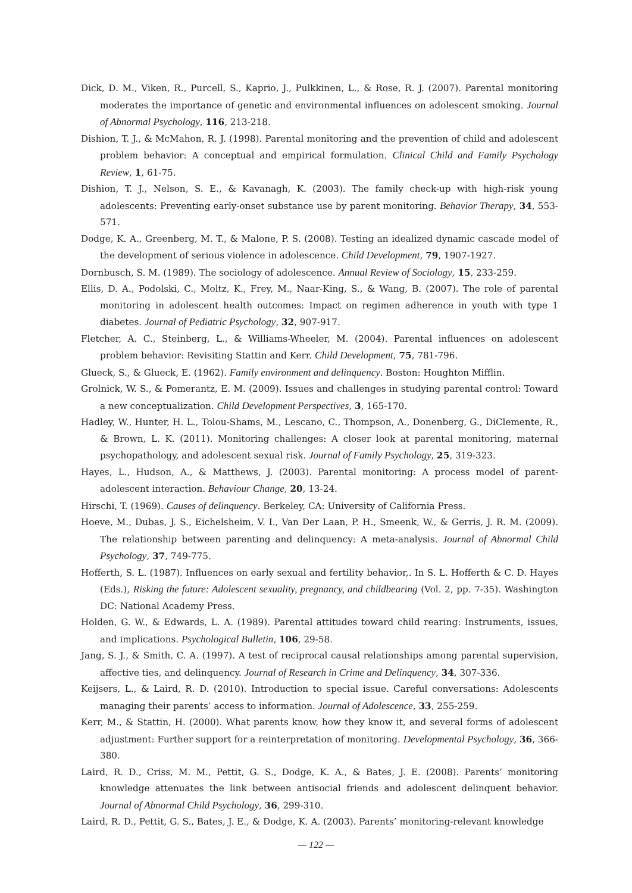Dick, D. M., Viken, R., Purcell, S., Kaprio, J., Pulkkinen, L., & Rose, R. J. (2007). Parental monitoring moderates the importance of genetic and environmental influences on adolescent smoking. Journal of Abnormal Psychology, 116, 213-218.
Dishion, T. J., & McMahon, R. J. (1998). Parental monitoring and the prevention of child and adolescent problem behavior: A conceptual and empirical formulation. Clinical Child and Family Psychology Review, 1, 61-75.
Dishion, T. J., Nelson, S. E., & Kavanagh, K. (2003). The family check-up with high-risk young adolescents: Preventing early-onset substance use by parent monitoring. Behavior Therapy, 34, 553-571.
Dodge, K. A., Greenberg, M. T., & Malone, P. S. (2008). Testing an idealized dynamic cascade model of the development of serious violence in adolescence. Child Development, 79, 1907-1927.
Dornbusch, S. M. (1989). The sociology of adolescence. Annual Review of Sociology, 15, 233-259.
Ellis, D. A., Podolski, C., Moltz, K., Frey, M., Naar-King, S., & Wang, B. (2007). The role of parental monitoring in adolescent health outcomes: Impact on regimen adherence in youth with type 1 diabetes. Journal of Pediatric Psychology, 32, 907-917.
Fletcher, A. C., Steinberg, L., & Williams-Wheeler, M. (2004). Parental influences on adolescent problem behavior: Revisiting Stattin and Kerr. Child Development, 75, 781-796.
Glueck, S., & Glueck, E. (1962). Family environment and delinquency. Boston: Houghton Mifflin.
Grolnick, W. S., & Pomerantz, E. M. (2009). Issues and challenges in studying parental control: Toward a new conceptualization. Child Development Perspectives, 3, 165-170.
Hadley, W., Hunter, H. L., Tolou-Shams, M., Lescano, C., Thompson, A., Donenberg, G., DiClemente, R., & Brown, L. K. (2011). Monitoring challenges: A closer look at parental monitoring, maternal psychopathology, and adolescent sexual risk. Journal of Family Psychology, 25, 319-323.
Hayes, L., Hudson, A., & Matthews, J. (2003). Parental monitoring: A process model of parent-adolescent interaction. Behaviour Change, 20, 13-24.
Hirschi, T. (1969). Causes of delinquency. Berkeley, CA: University of California Press.
Hoeve, M., Dubas, J. S., Eichelsheim, V. I., Van Der Laan, P. H., Smeenk, W., & Gerris, J. R. M. (2009). The relationship between parenting and delinquency: A meta-analysis. Journal of Abnormal Child Psychology, 37, 749-775.
Hofferth, S. L. (1987). Influences on early sexual and fertility behavior,. In S. L. Hofferth & C. D. Hayes (Eds.), Risking the future: Adolescent sexuality, pregnancy, and childbearing (Vol. 2, pp. 7-35). Washington DC: National Academy Press.
Holden, G. W., & Edwards, L. A. (1989). Parental attitudes toward child rearing: Instruments, issues, and implications. Psychological Bulletin, 106, 29-58.
Jang, S. J., & Smith, C. A. (1997). A test of reciprocal causal relationships among parental supervision, affective ties, and delinquency. Journal of Research in Crime and Delinquency, 34, 307-336.
Keijsers, L., & Laird, R. D. (2010). Introduction to special issue. Careful conversations: Adolescents managing their parents’ access to information. Journal of Adolescence, 33, 255-259.
Kerr, M., & Stattin, H. (2000). What parents know, how they know it, and several forms of adolescent adjustment: Further support for a reinterpretation of monitoring. Developmental Psychology, 36, 366-380.
Laird, R. D., Criss, M. M., Pettit, G. S., Dodge, K. A., & Bates, J. E. (2008). Parents’ monitoring knowledge attenuates the link between antisocial friends and adolescent delinquent behavior. Journal of Abnormal Child Psychology, 36, 299-310.
Laird, R. D., Pettit, G. S., Bates, J. E., & Dodge, K. A. (2003). Parents’ monitoring-relevant knowledge
— 122 —